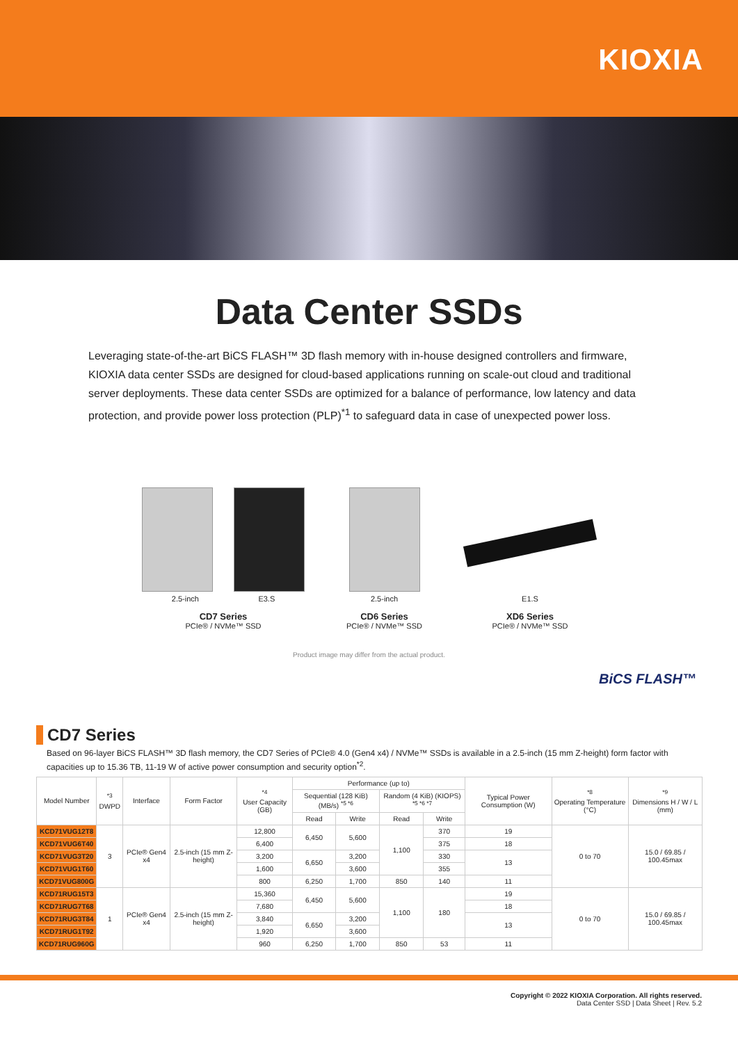KIOXIA
Data Center SSDs
Leveraging state-of-the-art BiCS FLASH™ 3D flash memory with in-house designed controllers and firmware, KIOXIA data center SSDs are designed for cloud-based applications running on scale-out cloud and traditional server deployments. These data center SSDs are optimized for a balance of performance, low latency and data protection, and provide power loss protection (PLP)<sup>*1</sup> to safeguard data in case of unexpected power loss.
2.5-inch E3.S
CD7 Series
PCIe® / NVMe™ SSD
2.5-inch
CD6 Series
PCIe® / NVMe™ SSD
E1.S
XD6 Series
PCIe® / NVMe™ SSD
Product image may differ from the actual product.
BiCS FLASH™
CD7 Series
Based on 96-layer BiCS FLASH™ 3D flash memory, the CD7 Series of PCIe® 4.0 (Gen4 x4) / NVMe™ SSDs is available in a 2.5-inch (15 mm Z-height) form factor with capacities up to 15.36 TB, 11-19 W of active power consumption and security option<sup>*2</sup>.
| Model Number | <sup>*3</sup> DWPD | Interface | Form Factor | <sup>*4</sup> User Capacity (GB) | Performance (up to) | | | | Typical Power Consumption (W) | <sup>*8</sup> Operating Temperature (°C) | <sup>*9</sup> Dimensions H / W / L (mm) |
| --- | --- | --- | --- | --- | --- | --- | --- | --- | --- | --- | --- |
| | | | | | Sequential (128 KiB) (MB/s) <sup>*5 *6</sup> | | Random (4 KiB) (KIOPS) <sup>*5 *6 *7</sup> | | | | |
| | | | | | Read | Write | Read | Write | | | |
| KCD71VUG12T8 | 3 | PCIe® Gen4 x4 | 2.5-inch (15 mm Z-height) | 12,800 | 6,450 | 5,600 | 1,100 | 370 | 19 | 0 to 70 | 15.0 / 69.85 / 100.45max |
| KCD71VUG6T40 | | | | 6,400 | | | | 375 | 18 | | |
| KCD71VUG3T20 | | | | 3,200 | 6,650 | 3,200 | | 330 | 13 | | |
| KCD71VUG1T60 | | | | 1,600 | | 3,600 | | 355 | | | |
| KCD71VUG800G | | | | 800 | 6,250 | 1,700 | 850 | 140 | 11 | | |
| KCD71RUG15T3 | 1 | PCIe® Gen4 x4 | 2.5-inch (15 mm Z-height) | 15,360 | 6,450 | 5,600 | 1,100 | 180 | 19 | 0 to 70 | 15.0 / 69.85 / 100.45max |
| KCD71RUG7T68 | | | | 7,680 | | | | | 18 | | |
| KCD71RUG3T84 | | | | 3,840 | 6,650 | 3,200 | | | 13 | | |
| KCD71RUG1T92 | | | | 1,920 | | 3,600 | | | | | |
| KCD71RUG960G | | | | 960 | 6,250 | 1,700 | 850 | 53 | 11 | | |
Copyright © 2022 KIOXIA Corporation. All rights reserved.
Data Center SSD | Data Sheet | Rev. 5.2